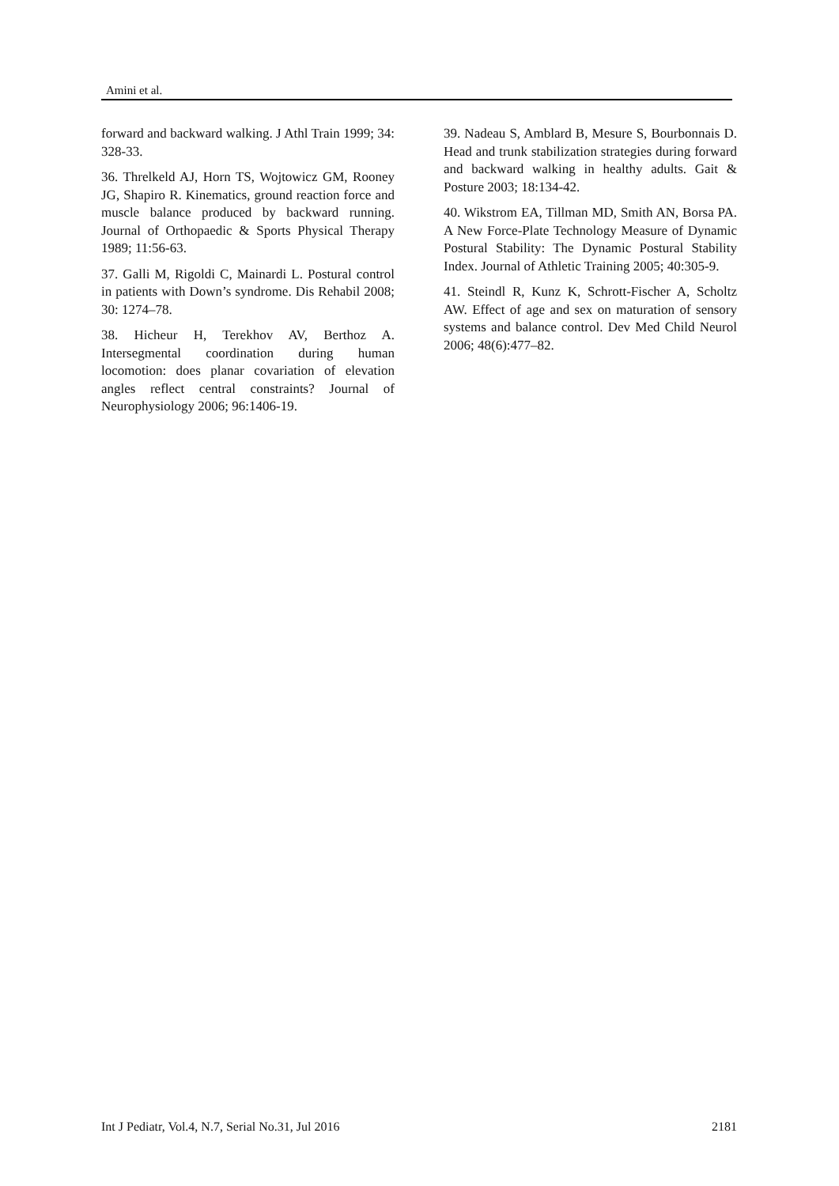Amini et al.
forward and backward walking. J Athl Train 1999; 34: 328-33.
36. Threlkeld AJ, Horn TS, Wojtowicz GM, Rooney JG, Shapiro R. Kinematics, ground reaction force and muscle balance produced by backward running. Journal of Orthopaedic & Sports Physical Therapy 1989; 11:56-63.
37. Galli M, Rigoldi C, Mainardi L. Postural control in patients with Down’s syndrome. Dis Rehabil 2008; 30: 1274–78.
38. Hicheur H, Terekhov AV, Berthoz A. Intersegmental coordination during human locomotion: does planar covariation of elevation angles reflect central constraints? Journal of Neurophysiology 2006; 96:1406-19.
39. Nadeau S, Amblard B, Mesure S, Bourbonnais D. Head and trunk stabilization strategies during forward and backward walking in healthy adults. Gait & Posture 2003; 18:134-42.
40. Wikstrom EA, Tillman MD, Smith AN, Borsa PA. A New Force-Plate Technology Measure of Dynamic Postural Stability: The Dynamic Postural Stability Index. Journal of Athletic Training 2005; 40:305-9.
41. Steindl R, Kunz K, Schrott-Fischer A, Scholtz AW. Effect of age and sex on maturation of sensory systems and balance control. Dev Med Child Neurol 2006; 48(6):477–82.
Int J Pediatr, Vol.4, N.7, Serial No.31, Jul 2016 2181